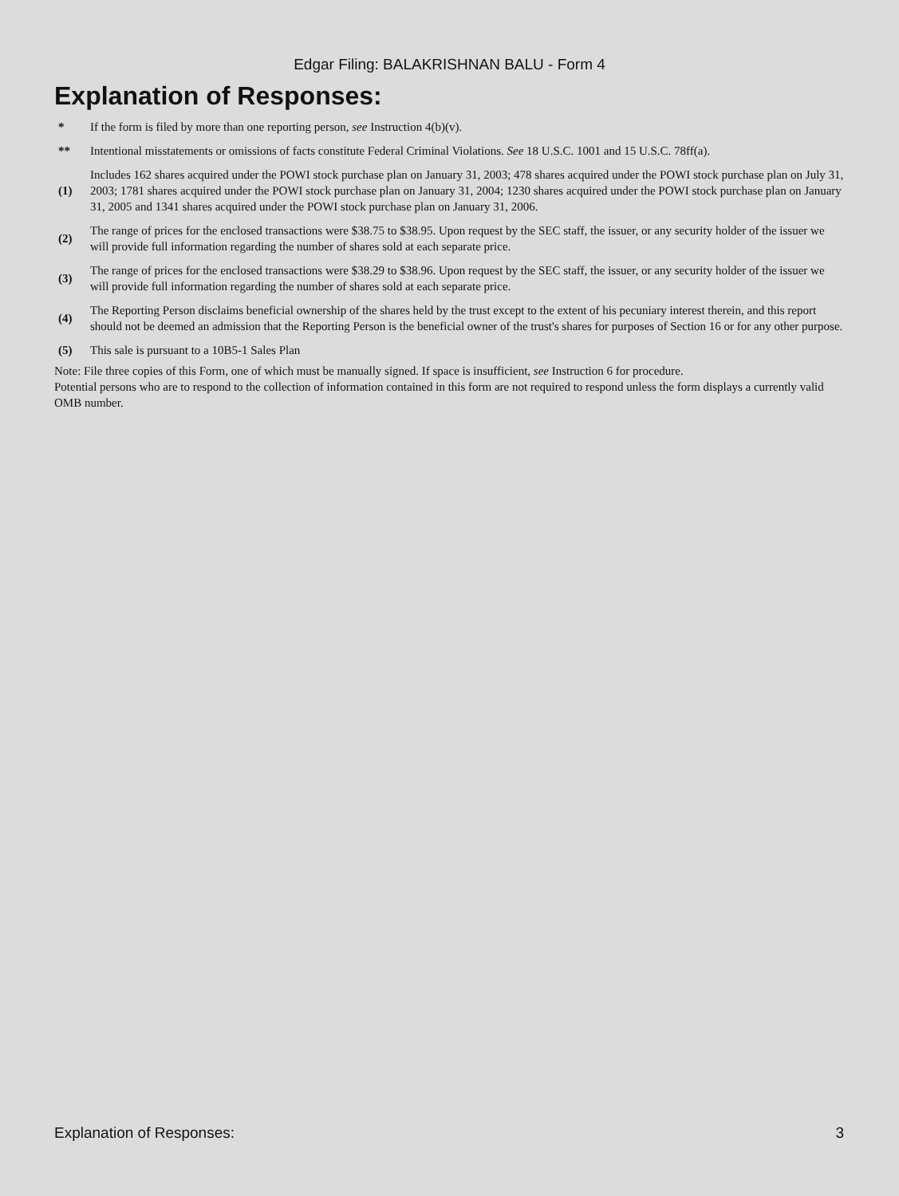Edgar Filing: BALAKRISHNAN BALU - Form 4
Explanation of Responses:
| * | If the form is filed by more than one reporting person, see Instruction 4(b)(v). |
| ** | Intentional misstatements or omissions of facts constitute Federal Criminal Violations. See 18 U.S.C. 1001 and 15 U.S.C. 78ff(a). |
| (1) | Includes 162 shares acquired under the POWI stock purchase plan on January 31, 2003; 478 shares acquired under the POWI stock purchase plan on July 31, 2003; 1781 shares acquired under the POWI stock purchase plan on January 31, 2004; 1230 shares acquired under the POWI stock purchase plan on January 31, 2005 and 1341 shares acquired under the POWI stock purchase plan on January 31, 2006. |
| (2) | The range of prices for the enclosed transactions were $38.75 to $38.95. Upon request by the SEC staff, the issuer, or any security holder of the issuer we will provide full information regarding the number of shares sold at each separate price. |
| (3) | The range of prices for the enclosed transactions were $38.29 to $38.96. Upon request by the SEC staff, the issuer, or any security holder of the issuer we will provide full information regarding the number of shares sold at each separate price. |
| (4) | The Reporting Person disclaims beneficial ownership of the shares held by the trust except to the extent of his pecuniary interest therein, and this report should not be deemed an admission that the Reporting Person is the beneficial owner of the trust's shares for purposes of Section 16 or for any other purpose. |
| (5) | This sale is pursuant to a 10B5-1 Sales Plan |
Note: File three copies of this Form, one of which must be manually signed. If space is insufficient, see Instruction 6 for procedure.
Potential persons who are to respond to the collection of information contained in this form are not required to respond unless the form displays a currently valid OMB number.
Explanation of Responses: 3